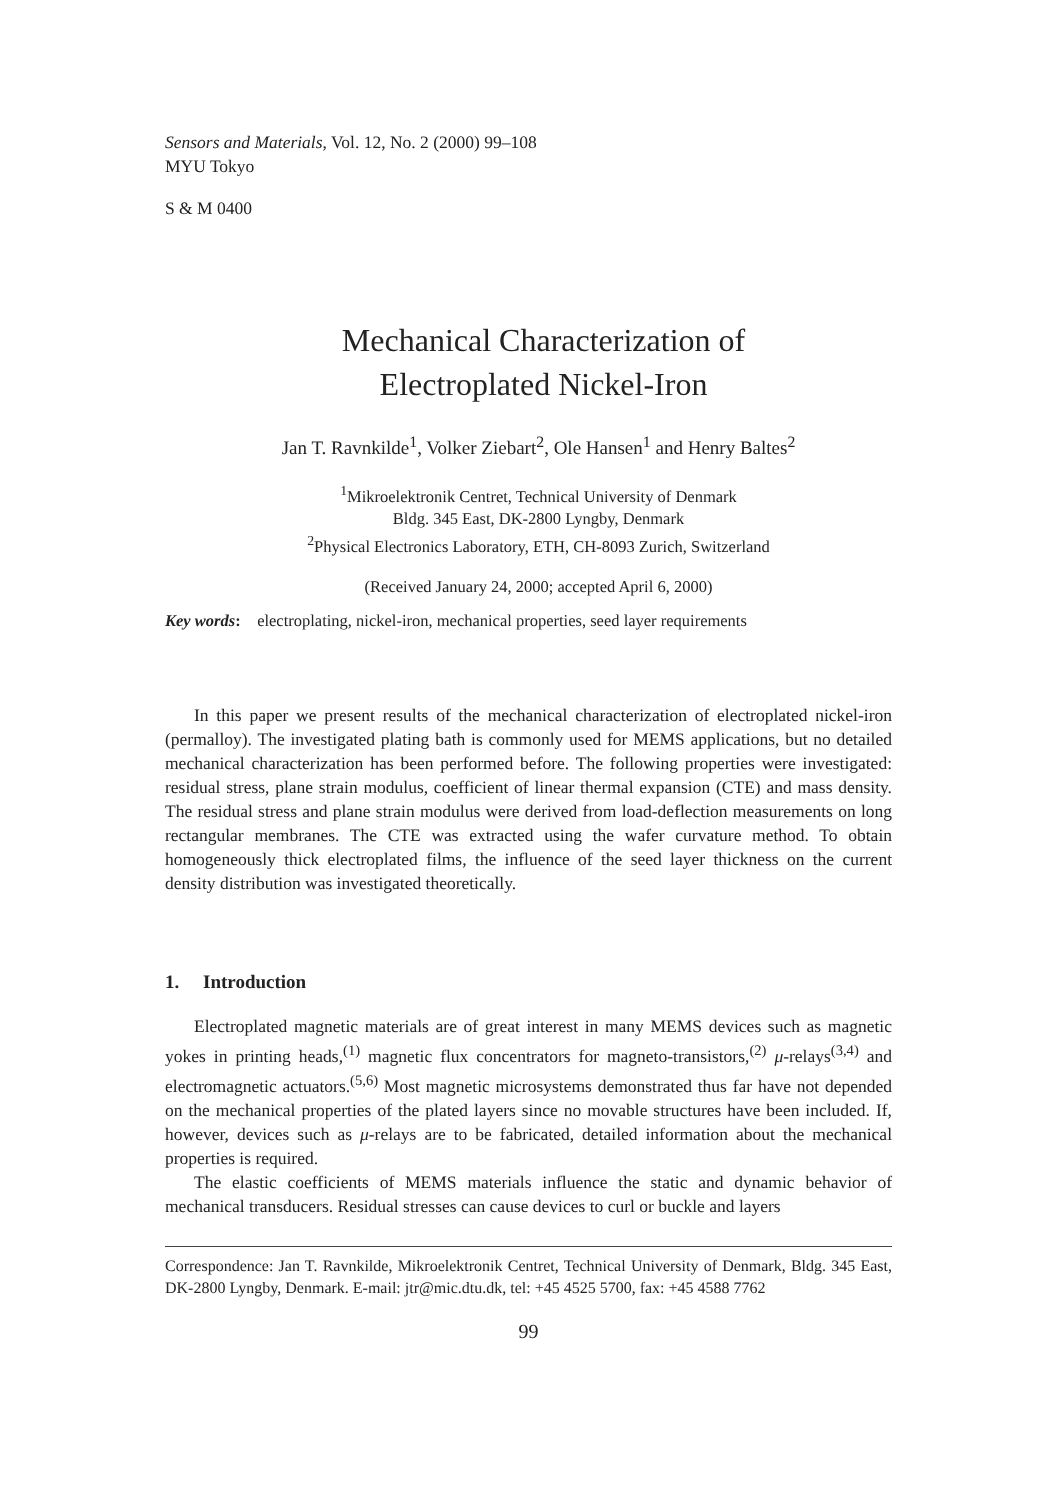Sensors and Materials, Vol. 12, No. 2 (2000) 99–108
MYU Tokyo
S & M 0400
Mechanical Characterization of
Electroplated Nickel-Iron
Jan T. Ravnkilde<sup>1</sup>, Volker Ziebart<sup>2</sup>, Ole Hansen<sup>1</sup> and Henry Baltes<sup>2</sup>
<sup>1</sup> Mikroelektronik Centret, Technical University of Denmark
Bldg. 345 East, DK-2800 Lyngby, Denmark
<sup>2</sup> Physical Electronics Laboratory, ETH, CH-8093 Zurich, Switzerland
(Received January 24, 2000; accepted April 6, 2000)
Key words: electroplating, nickel-iron, mechanical properties, seed layer requirements
In this paper we present results of the mechanical characterization of electroplated nickel-iron (permalloy). The investigated plating bath is commonly used for MEMS applications, but no detailed mechanical characterization has been performed before. The following properties were investigated: residual stress, plane strain modulus, coefficient of linear thermal expansion (CTE) and mass density. The residual stress and plane strain modulus were derived from load-deflection measurements on long rectangular membranes. The CTE was extracted using the wafer curvature method. To obtain homogeneously thick electroplated films, the influence of the seed layer thickness on the current density distribution was investigated theoretically.
1. Introduction
Electroplated magnetic materials are of great interest in many MEMS devices such as magnetic yokes in printing heads,<sup>(1)</sup> magnetic flux concentrators for magneto-transistors,<sup>(2)</sup> μ-relays<sup>(3,4)</sup> and electromagnetic actuators.<sup>(5,6)</sup> Most magnetic microsystems demonstrated thus far have not depended on the mechanical properties of the plated layers since no movable structures have been included. If, however, devices such as μ-relays are to be fabricated, detailed information about the mechanical properties is required.
The elastic coefficients of MEMS materials influence the static and dynamic behavior of mechanical transducers. Residual stresses can cause devices to curl or buckle and layers
Correspondence: Jan T. Ravnkilde, Mikroelektronik Centret, Technical University of Denmark, Bldg. 345 East, DK-2800 Lyngby, Denmark. E-mail: jtr@mic.dtu.dk, tel: +45 4525 5700, fax: +45 4588 7762
99